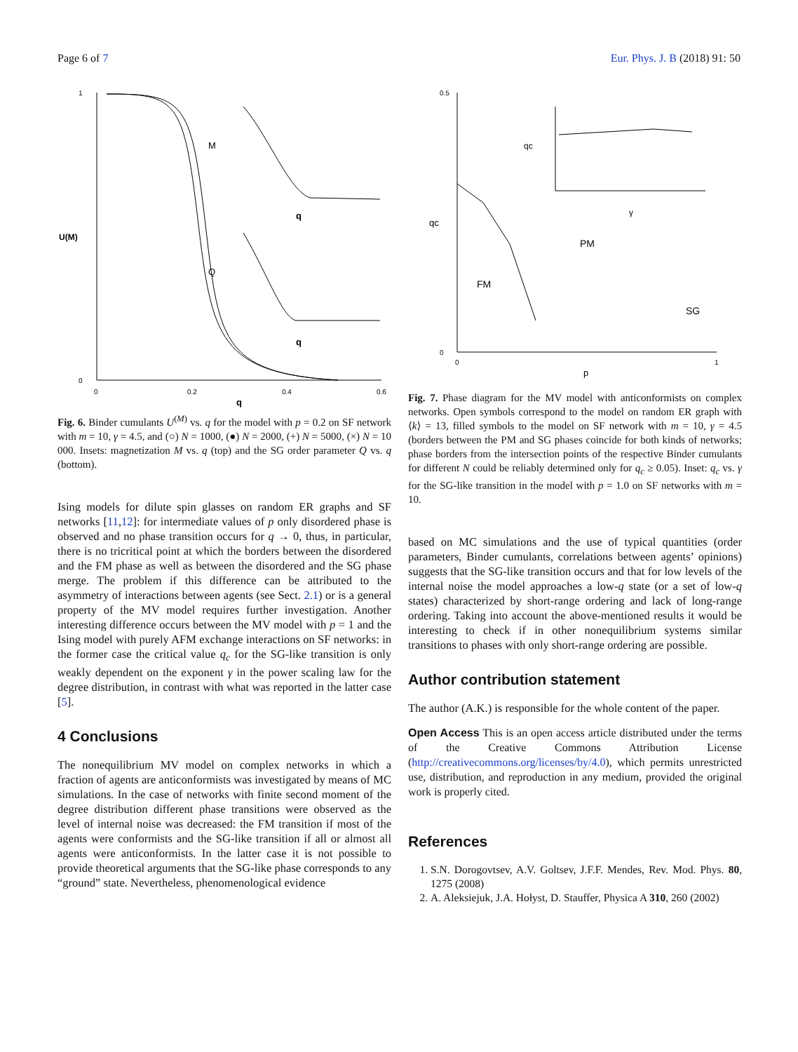Page 6 of 7 Eur. Phys. J. B (2018) 91: 50
U(M)
1
0
0
0.2
0.4
0.6
q
M
Q
q
q
Fig. 6. Binder cumulants U<sup>(M)</sup> vs. q for the model with p = 0.2 on SF network with m = 10, γ = 4.5, and (○) N = 1000, (●) N = 2000, (+) N = 5000, (×) N = 10 000. Insets: magnetization M vs. q (top) and the SG order parameter Q vs. q (bottom).
Ising models for dilute spin glasses on random ER graphs and SF networks [11,12]: for intermediate values of p only disordered phase is observed and no phase transition occurs for q → 0, thus, in particular, there is no tricritical point at which the borders between the disordered and the FM phase as well as between the disordered and the SG phase merge. The problem if this difference can be attributed to the asymmetry of interactions between agents (see Sect. 2.1) or is a general property of the MV model requires further investigation. Another interesting difference occurs between the MV model with p = 1 and the Ising model with purely AFM exchange interactions on SF networks: in the former case the critical value q<sub>c</sub> for the SG-like transition is only weakly dependent on the exponent γ in the power scaling law for the degree distribution, in contrast with what was reported in the latter case [5].
4 Conclusions
The nonequilibrium MV model on complex networks in which a fraction of agents are anticonformists was investigated by means of MC simulations. In the case of networks with finite second moment of the degree distribution different phase transitions were observed as the level of internal noise was decreased: the FM transition if most of the agents were conformists and the SG-like transition if all or almost all agents were anticonformists. In the latter case it is not possible to provide theoretical arguments that the SG-like phase corresponds to any “ground” state. Nevertheless, phenomenological evidence
qc
0.5
0
0
1
p
PM
FM
SG
γ
qc
Fig. 7. Phase diagram for the MV model with anticonformists on complex networks. Open symbols correspond to the model on random ER graph with ⟨k⟩ = 13, filled symbols to the model on SF network with m = 10, γ = 4.5 (borders between the PM and SG phases coincide for both kinds of networks; phase borders from the intersection points of the respective Binder cumulants for different N could be reliably determined only for q<sub>c</sub> ≥ 0.05). Inset: q<sub>c</sub> vs. γ for the SG-like transition in the model with p = 1.0 on SF networks with m = 10.
based on MC simulations and the use of typical quantities (order parameters, Binder cumulants, correlations between agents’ opinions) suggests that the SG-like transition occurs and that for low levels of the internal noise the model approaches a low-q state (or a set of low-q states) characterized by short-range ordering and lack of long-range ordering. Taking into account the above-mentioned results it would be interesting to check if in other nonequilibrium systems similar transitions to phases with only short-range ordering are possible.
Author contribution statement
The author (A.K.) is responsible for the whole content of the paper.
Open Access This is an open access article distributed under the terms of the Creative Commons Attribution License (http://creativecommons.org/licenses/by/4.0), which permits unrestricted use, distribution, and reproduction in any medium, provided the original work is properly cited.
References
1. S.N. Dorogovtsev, A.V. Goltsev, J.F.F. Mendes, Rev. Mod. Phys. 80, 1275 (2008)
2. A. Aleksiejuk, J.A. Hołyst, D. Stauffer, Physica A 310, 260 (2002)